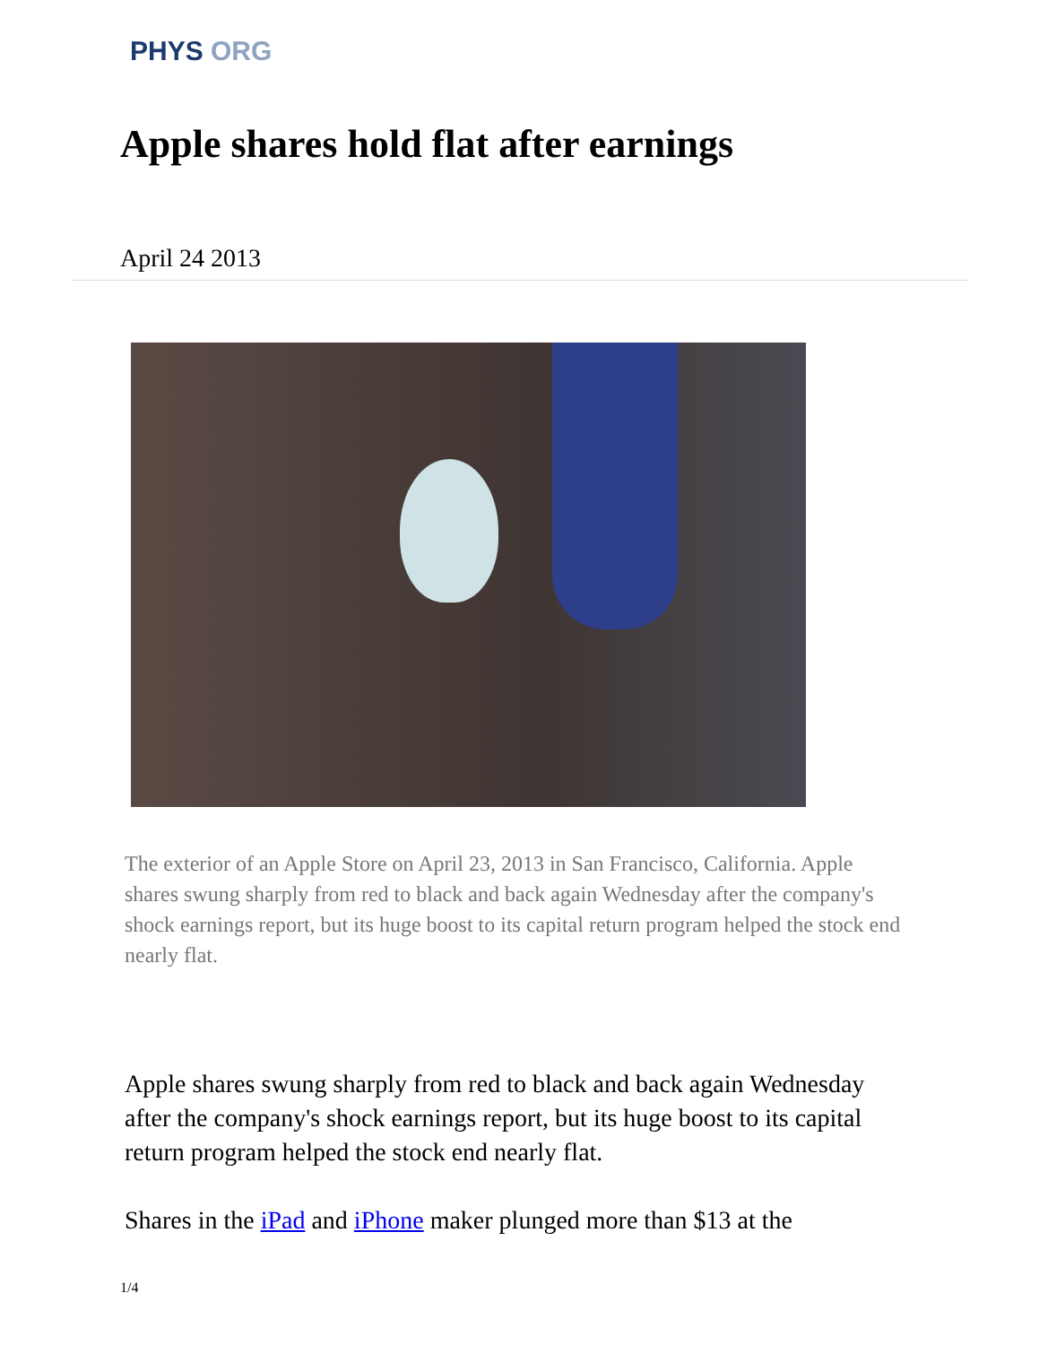PHYS ORG
Apple shares hold flat after earnings
April 24 2013
The exterior of an Apple Store on April 23, 2013 in San Francisco, California. Apple shares swung sharply from red to black and back again Wednesday after the company's shock earnings report, but its huge boost to its capital return program helped the stock end nearly flat.
Apple shares swung sharply from red to black and back again Wednesday after the company's shock earnings report, but its huge boost to its capital return program helped the stock end nearly flat.
Shares in the iPad and iPhone maker plunged more than $13 at the
1/4